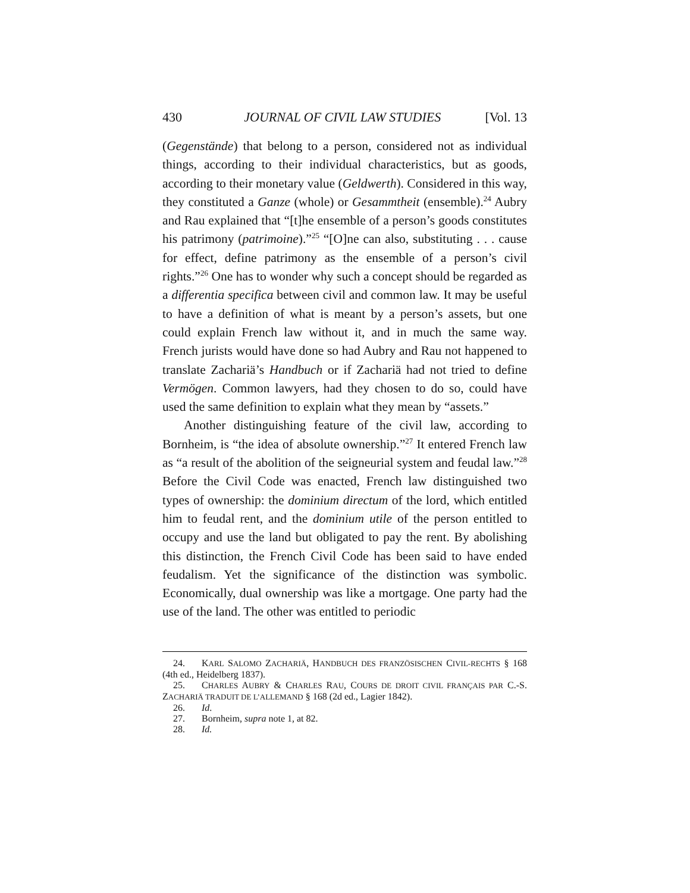430 JOURNAL OF CIVIL LAW STUDIES [Vol. 13
(Gegenstände) that belong to a person, considered not as individual things, according to their individual characteristics, but as goods, according to their monetary value (Geldwerth). Considered in this way, they constituted a Ganze (whole) or Gesammtheit (ensemble).<sup>24</sup> Aubry and Rau explained that “[t]he ensemble of a person’s goods constitutes his patrimony (patrimoine).”<sup>25</sup> “[O]ne can also, substituting . . . cause for effect, define patrimony as the ensemble of a person’s civil rights.”<sup>26</sup> One has to wonder why such a concept should be regarded as a differentia specifica between civil and common law. It may be useful to have a definition of what is meant by a person’s assets, but one could explain French law without it, and in much the same way. French jurists would have done so had Aubry and Rau not happened to translate Zachariä’s Handbuch or if Zachariä had not tried to define Vermögen. Common lawyers, had they chosen to do so, could have used the same definition to explain what they mean by “assets.”
Another distinguishing feature of the civil law, according to Bornheim, is “the idea of absolute ownership.”<sup>27</sup> It entered French law as “a result of the abolition of the seigneurial system and feudal law.”<sup>28</sup> Before the Civil Code was enacted, French law distinguished two types of ownership: the dominium directum of the lord, which entitled him to feudal rent, and the dominium utile of the person entitled to occupy and use the land but obligated to pay the rent. By abolishing this distinction, the French Civil Code has been said to have ended feudalism. Yet the significance of the distinction was symbolic. Economically, dual ownership was like a mortgage. One party had the use of the land. The other was entitled to periodic
24. KARL SALOMO ZACHARIÄ, HANDBUCH DES FRANZÖSISCHEN CIVIL-RECHTS § 168 (4th ed., Heidelberg 1837).
25. CHARLES AUBRY & CHARLES RAU, COURS DE DROIT CIVIL FRANÇAIS PAR C.-S. ZACHARIÄ TRADUIT DE L’ALLEMAND § 168 (2d ed., Lagier 1842).
26. Id.
27. Bornheim, supra note 1, at 82.
28. Id.